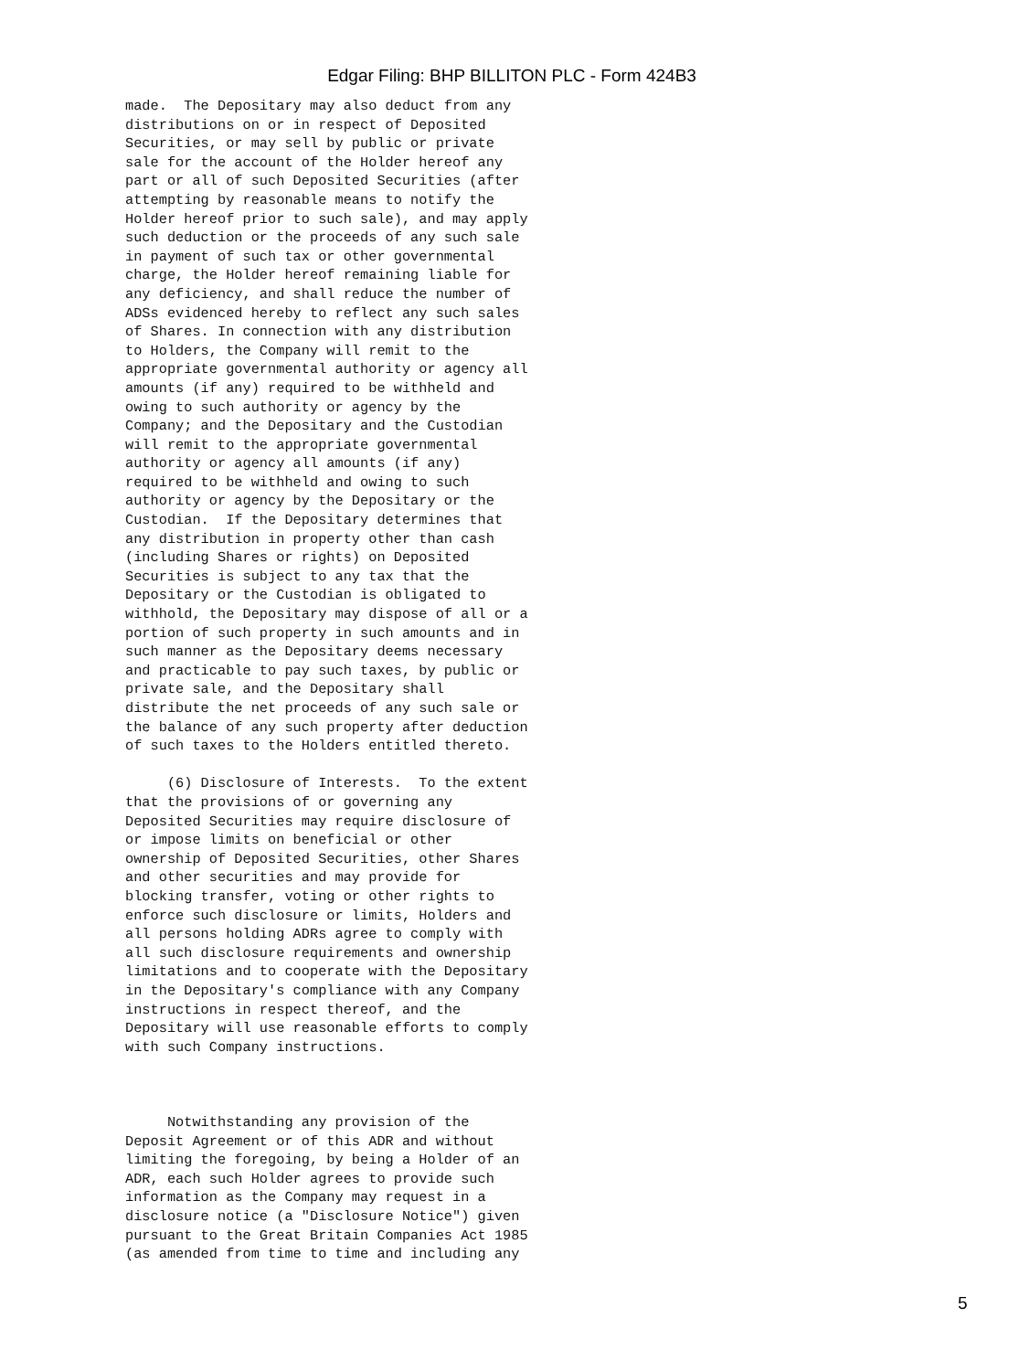Edgar Filing: BHP BILLITON PLC - Form 424B3
made.  The Depositary may also deduct from any
distributions on or in respect of Deposited
Securities, or may sell by public or private
sale for the account of the Holder hereof any
part or all of such Deposited Securities (after
attempting by reasonable means to notify the
Holder hereof prior to such sale), and may apply
such deduction or the proceeds of any such sale
in payment of such tax or other governmental
charge, the Holder hereof remaining liable for
any deficiency, and shall reduce the number of
ADSs evidenced hereby to reflect any such sales
of Shares. In connection with any distribution
to Holders, the Company will remit to the
appropriate governmental authority or agency all
amounts (if any) required to be withheld and
owing to such authority or agency by the
Company; and the Depositary and the Custodian
will remit to the appropriate governmental
authority or agency all amounts (if any)
required to be withheld and owing to such
authority or agency by the Depositary or the
Custodian.  If the Depositary determines that
any distribution in property other than cash
(including Shares or rights) on Deposited
Securities is subject to any tax that the
Depositary or the Custodian is obligated to
withhold, the Depositary may dispose of all or a
portion of such property in such amounts and in
such manner as the Depositary deems necessary
and practicable to pay such taxes, by public or
private sale, and the Depositary shall
distribute the net proceeds of any such sale or
the balance of any such property after deduction
of such taxes to the Holders entitled thereto.

     (6) Disclosure of Interests.  To the extent
that the provisions of or governing any
Deposited Securities may require disclosure of
or impose limits on beneficial or other
ownership of Deposited Securities, other Shares
and other securities and may provide for
blocking transfer, voting or other rights to
enforce such disclosure or limits, Holders and
all persons holding ADRs agree to comply with
all such disclosure requirements and ownership
limitations and to cooperate with the Depositary
in the Depositary's compliance with any Company
instructions in respect thereof, and the
Depositary will use reasonable efforts to comply
with such Company instructions.



     Notwithstanding any provision of the
Deposit Agreement or of this ADR and without
limiting the foregoing, by being a Holder of an
ADR, each such Holder agrees to provide such
information as the Company may request in a
disclosure notice (a "Disclosure Notice") given
pursuant to the Great Britain Companies Act 1985
(as amended from time to time and including any
5